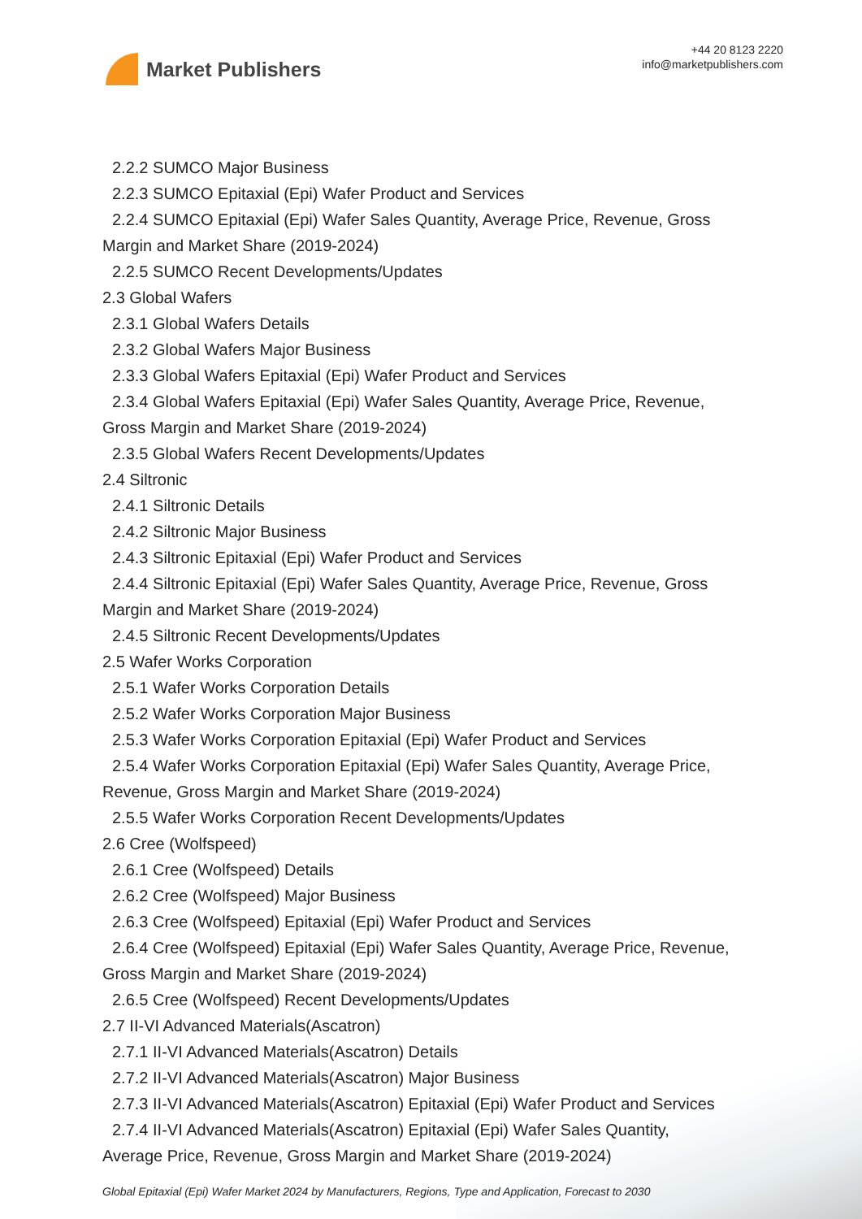Market Publishers
+44 20 8123 2220
info@marketpublishers.com
2.2.2 SUMCO Major Business
2.2.3 SUMCO Epitaxial (Epi) Wafer Product and Services
2.2.4 SUMCO Epitaxial (Epi) Wafer Sales Quantity, Average Price, Revenue, Gross
Margin and Market Share (2019-2024)
2.2.5 SUMCO Recent Developments/Updates
2.3 Global Wafers
2.3.1 Global Wafers Details
2.3.2 Global Wafers Major Business
2.3.3 Global Wafers Epitaxial (Epi) Wafer Product and Services
2.3.4 Global Wafers Epitaxial (Epi) Wafer Sales Quantity, Average Price, Revenue,
Gross Margin and Market Share (2019-2024)
2.3.5 Global Wafers Recent Developments/Updates
2.4 Siltronic
2.4.1 Siltronic Details
2.4.2 Siltronic Major Business
2.4.3 Siltronic Epitaxial (Epi) Wafer Product and Services
2.4.4 Siltronic Epitaxial (Epi) Wafer Sales Quantity, Average Price, Revenue, Gross
Margin and Market Share (2019-2024)
2.4.5 Siltronic Recent Developments/Updates
2.5 Wafer Works Corporation
2.5.1 Wafer Works Corporation Details
2.5.2 Wafer Works Corporation Major Business
2.5.3 Wafer Works Corporation Epitaxial (Epi) Wafer Product and Services
2.5.4 Wafer Works Corporation Epitaxial (Epi) Wafer Sales Quantity, Average Price,
Revenue, Gross Margin and Market Share (2019-2024)
2.5.5 Wafer Works Corporation Recent Developments/Updates
2.6 Cree (Wolfspeed)
2.6.1 Cree (Wolfspeed) Details
2.6.2 Cree (Wolfspeed) Major Business
2.6.3 Cree (Wolfspeed) Epitaxial (Epi) Wafer Product and Services
2.6.4 Cree (Wolfspeed) Epitaxial (Epi) Wafer Sales Quantity, Average Price, Revenue,
Gross Margin and Market Share (2019-2024)
2.6.5 Cree (Wolfspeed) Recent Developments/Updates
2.7 II-VI Advanced Materials(Ascatron)
2.7.1 II-VI Advanced Materials(Ascatron) Details
2.7.2 II-VI Advanced Materials(Ascatron) Major Business
2.7.3 II-VI Advanced Materials(Ascatron) Epitaxial (Epi) Wafer Product and Services
2.7.4 II-VI Advanced Materials(Ascatron) Epitaxial (Epi) Wafer Sales Quantity,
Average Price, Revenue, Gross Margin and Market Share (2019-2024)
Global Epitaxial (Epi) Wafer Market 2024 by Manufacturers, Regions, Type and Application, Forecast to 2030